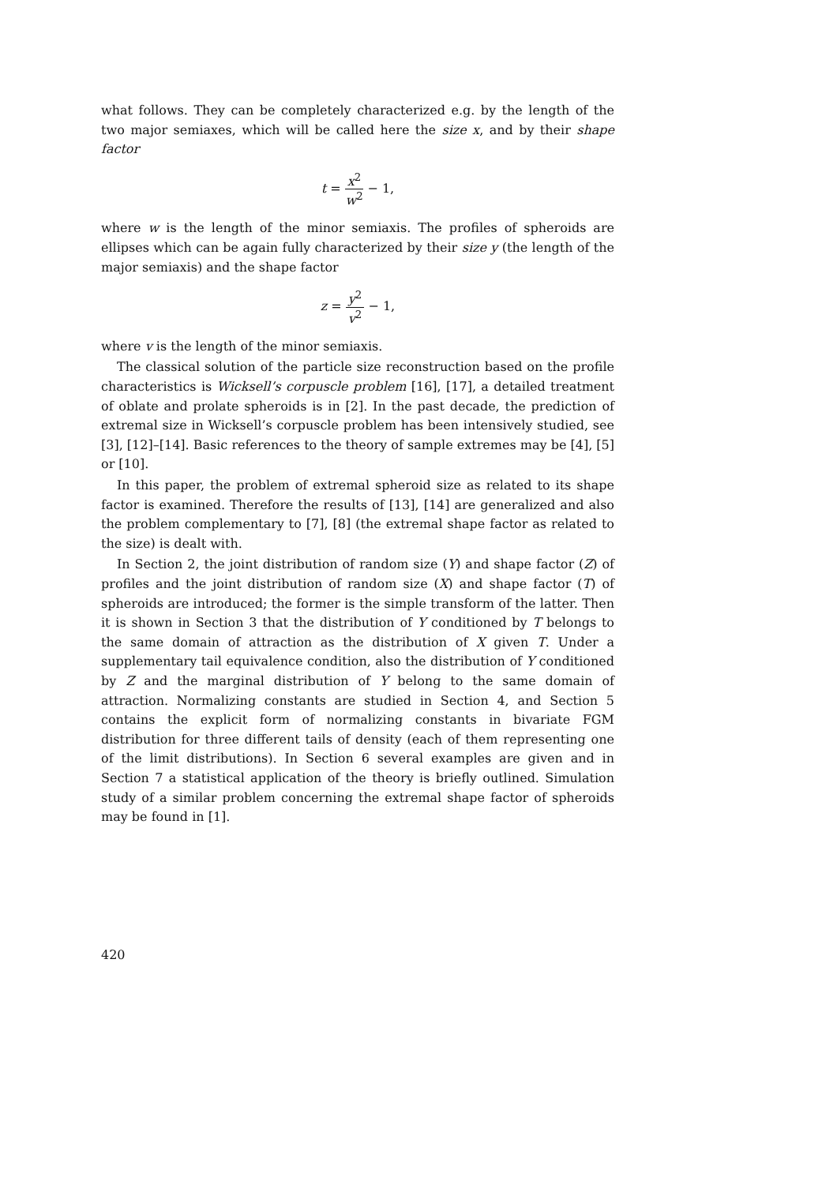what follows. They can be completely characterized e.g. by the length of the two major semiaxes, which will be called here the size x, and by their shape factor
t = x<sup>2</sup> w<sup>2</sup> − 1,
where w is the length of the minor semiaxis. The profiles of spheroids are ellipses which can be again fully characterized by their size y (the length of the major semiaxis) and the shape factor
z = y<sup>2</sup> v<sup>2</sup> − 1,
where v is the length of the minor semiaxis.
The classical solution of the particle size reconstruction based on the profile characteristics is Wicksell’s corpuscle problem [16], [17], a detailed treatment of oblate and prolate spheroids is in [2]. In the past decade, the prediction of extremal size in Wicksell’s corpuscle problem has been intensively studied, see [3], [12]–[14]. Basic references to the theory of sample extremes may be [4], [5] or [10].
In this paper, the problem of extremal spheroid size as related to its shape factor is examined. Therefore the results of [13], [14] are generalized and also the problem complementary to [7], [8] (the extremal shape factor as related to the size) is dealt with.
In Section 2, the joint distribution of random size (Y) and shape factor (Z) of profiles and the joint distribution of random size (X) and shape factor (T) of spheroids are introduced; the former is the simple transform of the latter. Then it is shown in Section 3 that the distribution of Y conditioned by T belongs to the same domain of attraction as the distribution of X given T. Under a supplementary tail equivalence condition, also the distribution of Y conditioned by Z and the marginal distribution of Y belong to the same domain of attraction. Normalizing constants are studied in Section 4, and Section 5 contains the explicit form of normalizing constants in bivariate FGM distribution for three different tails of density (each of them representing one of the limit distributions). In Section 6 several examples are given and in Section 7 a statistical application of the theory is briefly outlined. Simulation study of a similar problem concerning the extremal shape factor of spheroids may be found in [1].
420